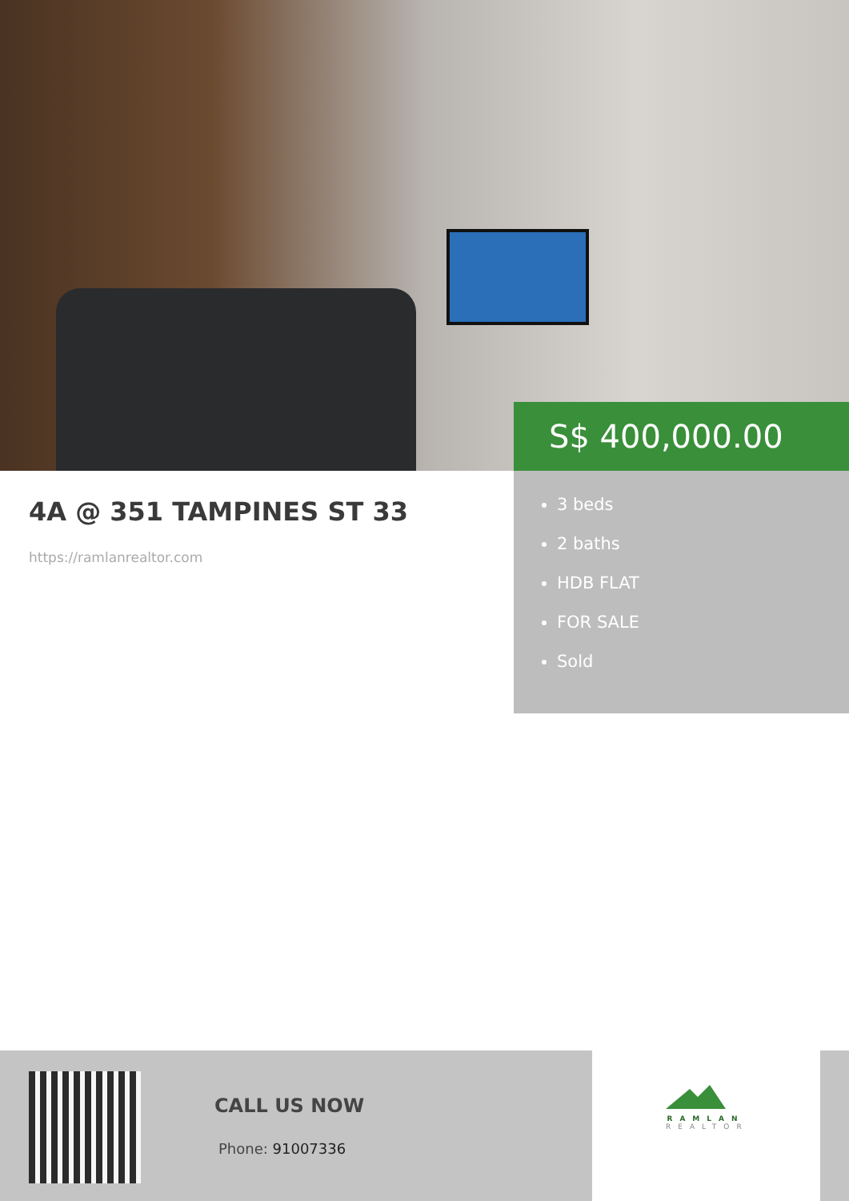S$ 400,000.00
4A @ 351 TAMPINES ST 33
https://ramlanrealtor.com
3 beds
2 baths
HDB FLAT
FOR SALE
Sold
CALL US NOW
Phone: 91007336
RAMLAN
REALTOR